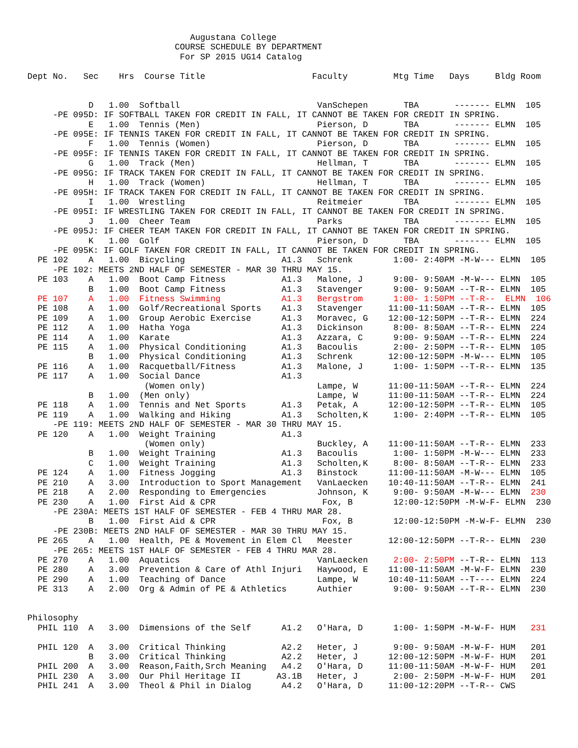Augustana College
                             COURSE SCHEDULE BY DEPARTMENT
                              For SP 2015 UG14 Catalog

Dept No.   Sec    Hrs  Course Title                     Faculty         Mtg Time   Days     Bldg Room


            D   1.00  Softball                           VanSchepen       TBA       ------- ELMN  105
     -PE 095D: IF SOFTBALL TAKEN FOR CREDIT IN FALL, IT CANNOT BE TAKEN FOR CREDIT IN SPRING.
            E   1.00  Tennis (Men)                       Pierson, D       TBA       ------- ELMN  105
     -PE 095E: IF TENNIS TAKEN FOR CREDIT IN FALL, IT CANNOT BE TAKEN FOR CREDIT IN SPRING.
            F   1.00  Tennis (Women)                     Pierson, D       TBA       ------- ELMN  105
     -PE 095F: IF TENNIS TAKEN FOR CREDIT IN FALL, IT CANNOT BE TAKEN FOR CREDIT IN SPRING.
            G   1.00  Track (Men)                        Hellman, T       TBA       ------- ELMN  105
     -PE 095G: IF TRACK TAKEN FOR CREDIT IN FALL, IT CANNOT BE TAKEN FOR CREDIT IN SPRING.
            H   1.00  Track (Women)                      Hellman, T       TBA       ------- ELMN  105
     -PE 095H: IF TRACK TAKEN FOR CREDIT IN FALL, IT CANNOT BE TAKEN FOR CREDIT IN SPRING.
            I   1.00  Wrestling                          Reitmeier        TBA       ------- ELMN  105
     -PE 095I: IF WRESTLING TAKEN FOR CREDIT IN FALL, IT CANNOT BE TAKEN FOR CREDIT IN SPRING.
            J   1.00  Cheer Team                         Parks            TBA       ------- ELMN  105
     -PE 095J: IF CHEER TEAM TAKEN FOR CREDIT IN FALL, IT CANNOT BE TAKEN FOR CREDIT IN SPRING.
            K   1.00  Golf                               Pierson, D       TBA       ------- ELMN  105
     -PE 095K: IF GOLF TAKEN FOR CREDIT IN FALL, IT CANNOT BE TAKEN FOR CREDIT IN SPRING.
  PE 102    A   1.00  Bicycling                   A1.3   Schrenk        1:00- 2:40PM -M-W--- ELMN  105
     -PE 102: MEETS 2ND HALF OF SEMESTER - MAR 30 THRU MAY 15.
  PE 103    A   1.00  Boot Camp Fitness           A1.3   Malone, J      9:00- 9:50AM -M-W--- ELMN  105
            B   1.00  Boot Camp Fitness           A1.3   Stavenger      9:00- 9:50AM --T-R-- ELMN  105
  PE 107    A   1.00  Fitness Swimming            A1.3   Bergstrom      1:00- 1:50PM --T-R--  ELMN  106
  PE 108    A   1.00  Golf/Recreational Sports    A1.3   Stavenger     11:00-11:50AM --T-R-- ELMN  105
  PE 109    A   1.00  Group Aerobic Exercise      A1.3   Moravec, G    12:00-12:50PM --T-R-- ELMN  224
  PE 112    A   1.00  Hatha Yoga                  A1.3   Dickinson      8:00- 8:50AM --T-R-- ELMN  224
  PE 114    A   1.00  Karate                      A1.3   Azzara, C      9:00- 9:50AM --T-R-- ELMN  224
  PE 115    A   1.00  Physical Conditioning       A1.3   Bacoulis       2:00- 2:50PM --T-R-- ELMN  105
            B   1.00  Physical Conditioning       A1.3   Schrenk       12:00-12:50PM -M-W--- ELMN  105
  PE 116    A   1.00  Racquetball/Fitness         A1.3   Malone, J      1:00- 1:50PM --T-R-- ELMN  135
  PE 117    A   1.00  Social Dance                A1.3
                       (Women only)                      Lampe, W      11:00-11:50AM --T-R-- ELMN  224
            B   1.00  (Men only)                         Lampe, W      11:00-11:50AM --T-R-- ELMN  224
  PE 118    A   1.00  Tennis and Net Sports       A1.3   Petak, A      12:00-12:50PM --T-R-- ELMN  105
  PE 119    A   1.00  Walking and Hiking          A1.3   Scholten,K     1:00- 2:40PM --T-R-- ELMN  105
     -PE 119: MEETS 2ND HALF OF SEMESTER - MAR 30 THRU MAY 15.
  PE 120    A   1.00  Weight Training             A1.3
                       (Women only)                      Buckley, A    11:00-11:50AM --T-R-- ELMN  233
            B   1.00  Weight Training             A1.3   Bacoulis       1:00- 1:50PM -M-W--- ELMN  233
            C   1.00  Weight Training             A1.3   Scholten,K     8:00- 8:50AM --T-R-- ELMN  233
  PE 124    A   1.00  Fitness Jogging             A1.3   Binstock      11:00-11:50AM -M-W--- ELMN  105
  PE 210    A   3.00  Introduction to Sport Management   VanLaecken    10:40-11:50AM --T-R-- ELMN  241
  PE 218    A   2.00  Responding to Emergencies          Johnson, K     9:00- 9:50AM -M-W--- ELMN  230
  PE 230    A   1.00  First Aid & CPR                     Fox, B        12:00-12:50PM -M-W-F- ELMN  230
     -PE 230A: MEETS 1ST HALF OF SEMESTER - FEB 4 THRU MAR 28.
            B   1.00  First Aid & CPR                     Fox, B        12:00-12:50PM -M-W-F- ELMN  230
     -PE 230B: MEETS 2ND HALF OF SEMESTER - MAR 30 THRU MAY 15.
  PE 265    A   1.00  Health, PE & Movement in Elem Cl   Meester       12:00-12:50PM --T-R-- ELMN  230
     -PE 265: MEETS 1ST HALF OF SEMESTER - FEB 4 THRU MAR 28.
  PE 270    A   1.00  Aquatics                           VanLaecken     2:00- 2:50PM --T-R-- ELMN  113
  PE 280    A   3.00  Prevention & Care of Athl Injuri   Haywood, E    11:00-11:50AM -M-W-F- ELMN  230
  PE 290    A   1.00  Teaching of Dance                  Lampe, W      10:40-11:50AM --T---- ELMN  224
  PE 313    A   2.00  Org & Admin of PE & Athletics      Authier        9:00- 9:50AM --T-R-- ELMN  230


Philosophy
  PHIL 110  A   3.00  Dimensions of the Self      A1.2   O'Hara, D      1:00- 1:50PM -M-W-F- HUM   231

  PHIL 120  A   3.00  Critical Thinking           A2.2   Heter, J       9:00- 9:50AM -M-W-F- HUM   201
            B   3.00  Critical Thinking           A2.2   Heter, J      12:00-12:50PM -M-W-F- HUM   201
  PHIL 200  A   3.00  Reason,Faith,Srch Meaning   A4.2   O'Hara, D     11:00-11:50AM -M-W-F- HUM   201
  PHIL 230  A   3.00  Our Phil Heritage II       A3.1B   Heter, J       2:00- 2:50PM -M-W-F- HUM   201
  PHIL 241  A   3.00  Theol & Phil in Dialog      A4.2   O'Hara, D     11:00-12:20PM --T-R-- CWS